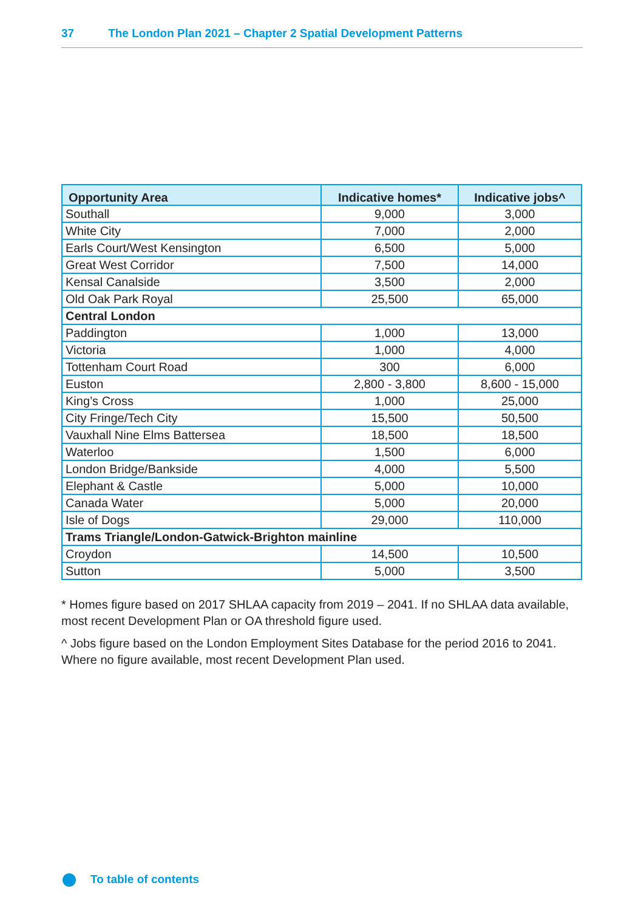37 The London Plan 2021 – Chapter 2 Spatial Development Patterns
| Opportunity Area | Indicative homes* | Indicative jobs^ |
| --- | --- | --- |
| Southall | 9,000 | 3,000 |
| White City | 7,000 | 2,000 |
| Earls Court/West Kensington | 6,500 | 5,000 |
| Great West Corridor | 7,500 | 14,000 |
| Kensal Canalside | 3,500 | 2,000 |
| Old Oak Park Royal | 25,500 | 65,000 |
| Central London | | |
| Paddington | 1,000 | 13,000 |
| Victoria | 1,000 | 4,000 |
| Tottenham Court Road | 300 | 6,000 |
| Euston | 2,800 - 3,800 | 8,600 - 15,000 |
| King’s Cross | 1,000 | 25,000 |
| City Fringe/Tech City | 15,500 | 50,500 |
| Vauxhall Nine Elms Battersea | 18,500 | 18,500 |
| Waterloo | 1,500 | 6,000 |
| London Bridge/Bankside | 4,000 | 5,500 |
| Elephant & Castle | 5,000 | 10,000 |
| Canada Water | 5,000 | 20,000 |
| Isle of Dogs | 29,000 | 110,000 |
| Trams Triangle/London-Gatwick-Brighton mainline | | |
| Croydon | 14,500 | 10,500 |
| Sutton | 5,000 | 3,500 |
* Homes figure based on 2017 SHLAA capacity from 2019 – 2041. If no SHLAA data available, most recent Development Plan or OA threshold figure used.
^ Jobs figure based on the London Employment Sites Database for the period 2016 to 2041. Where no figure available, most recent Development Plan used.
To table of contents